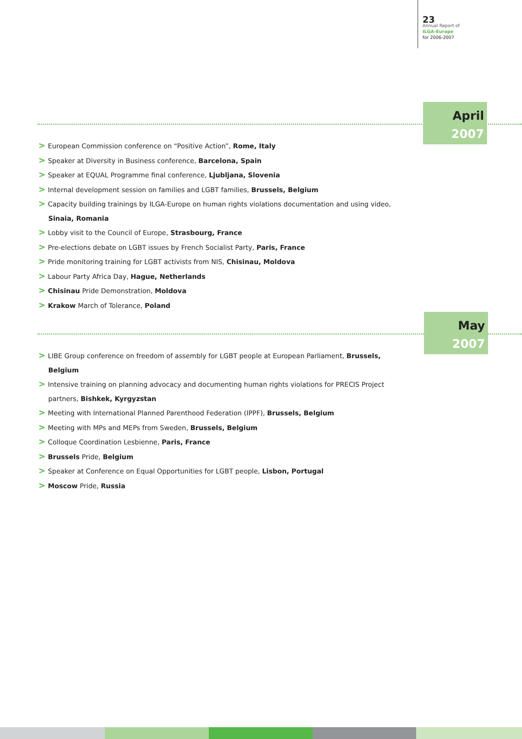23
Annual Report of
ILGA-Europe
for 2006-2007
April
2007
> European Commission conference on “Positive Action”, Rome, Italy
> Speaker at Diversity in Business conference, Barcelona, Spain
> Speaker at EQUAL Programme final conference, Ljubljana, Slovenia
> Internal development session on families and LGBT families, Brussels, Belgium
> Capacity building trainings by ILGA-Europe on human rights violations documentation and using video, Sinaia, Romania
> Lobby visit to the Council of Europe, Strasbourg, France
> Pre-elections debate on LGBT issues by French Socialist Party, Paris, France
> Pride monitoring training for LGBT activists from NIS, Chisinau, Moldova
> Labour Party Africa Day, Hague, Netherlands
> Chisinau Pride Demonstration, Moldova
> Krakow March of Tolerance, Poland
May
2007
> LIBE Group conference on freedom of assembly for LGBT people at European Parliament, Brussels, Belgium
> Intensive training on planning advocacy and documenting human rights violations for PRECIS Project partners, Bishkek, Kyrgyzstan
> Meeting with International Planned Parenthood Federation (IPPF), Brussels, Belgium
> Meeting with MPs and MEPs from Sweden, Brussels, Belgium
> Colloque Coordination Lesbienne, Paris, France
> Brussels Pride, Belgium
> Speaker at Conference on Equal Opportunities for LGBT people, Lisbon, Portugal
> Moscow Pride, Russia